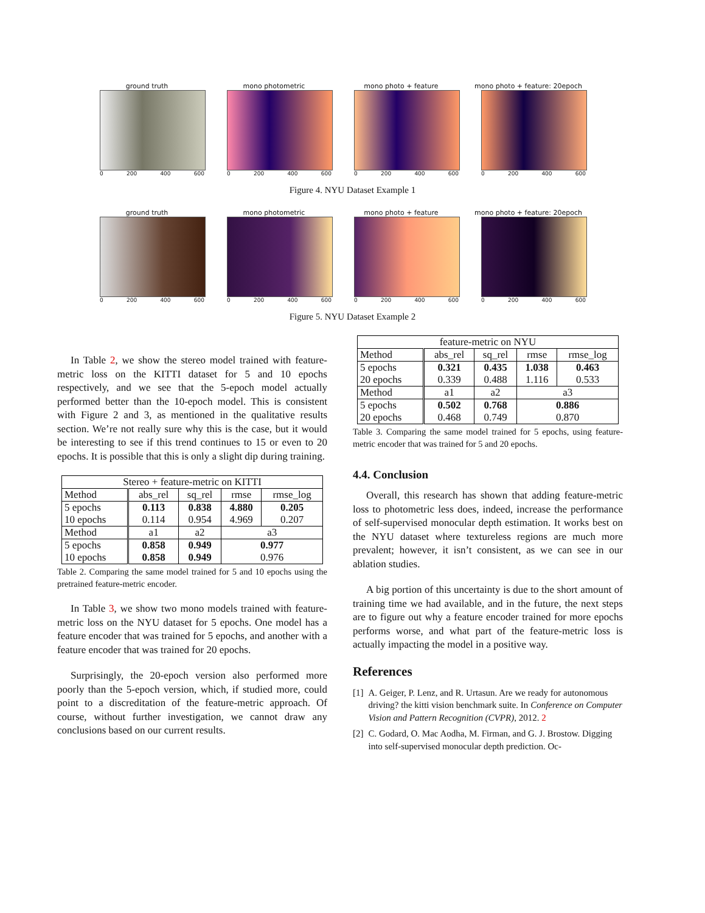ground truth
0 200 400 600
mono photometric
0 200 400 600
mono photo + feature
0 200 400 600
mono photo + feature: 20epoch
0 200 400 600
Figure 4. NYU Dataset Example 1
ground truth
0 200 400 600
mono photometric
0 200 400 600
mono photo + feature
0 200 400 600
mono photo + feature: 20epoch
0 200 400 600
Figure 5. NYU Dataset Example 2
In Table 2, we show the stereo model trained with feature-metric loss on the KITTI dataset for 5 and 10 epochs respectively, and we see that the 5-epoch model actually performed better than the 10-epoch model. This is consistent with Figure 2 and 3, as mentioned in the qualitative results section. We’re not really sure why this is the case, but it would be interesting to see if this trend continues to 15 or even to 20 epochs. It is possible that this is only a slight dip during training.
| Stereo + feature-metric on KITTI | | | | |
| Method | abs_rel | sq_rel | rmse | rmse_log |
| 5 epochs 10 epochs | 0.113 0.114 | 0.838 0.954 | 4.880 4.969 | 0.205 0.207 |
| Method | a1 | a2 | a3 | |
| 5 epochs 10 epochs | 0.858 0.858 | 0.949 0.949 | 0.977 0.976 | |
Table 2. Comparing the same model trained for 5 and 10 epochs using the pretrained feature-metric encoder.
In Table 3, we show two mono models trained with feature-metric loss on the NYU dataset for 5 epochs. One model has a feature encoder that was trained for 5 epochs, and another with a feature encoder that was trained for 20 epochs.
Surprisingly, the 20-epoch version also performed more poorly than the 5-epoch version, which, if studied more, could point to a discreditation of the feature-metric approach. Of course, without further investigation, we cannot draw any conclusions based on our current results.
| feature-metric on NYU | | | | |
| Method | abs_rel | sq_rel | rmse | rmse_log |
| 5 epochs 20 epochs | 0.321 0.339 | 0.435 0.488 | 1.038 1.116 | 0.463 0.533 |
| Method | a1 | a2 | a3 | |
| 5 epochs 20 epochs | 0.502 0.468 | 0.768 0.749 | 0.886 0.870 | |
Table 3. Comparing the same model trained for 5 epochs, using feature-metric encoder that was trained for 5 and 20 epochs.
4.4. Conclusion
Overall, this research has shown that adding feature-metric loss to photometric less does, indeed, increase the performance of self-supervised monocular depth estimation. It works best on the NYU dataset where textureless regions are much more prevalent; however, it isn’t consistent, as we can see in our ablation studies.
A big portion of this uncertainty is due to the short amount of training time we had available, and in the future, the next steps are to figure out why a feature encoder trained for more epochs performs worse, and what part of the feature-metric loss is actually impacting the model in a positive way.
References
[1] A. Geiger, P. Lenz, and R. Urtasun. Are we ready for autonomous driving? the kitti vision benchmark suite. In Conference on Computer Vision and Pattern Recognition (CVPR), 2012. 2
[2] C. Godard, O. Mac Aodha, M. Firman, and G. J. Brostow. Digging into self-supervised monocular depth prediction. Oc-